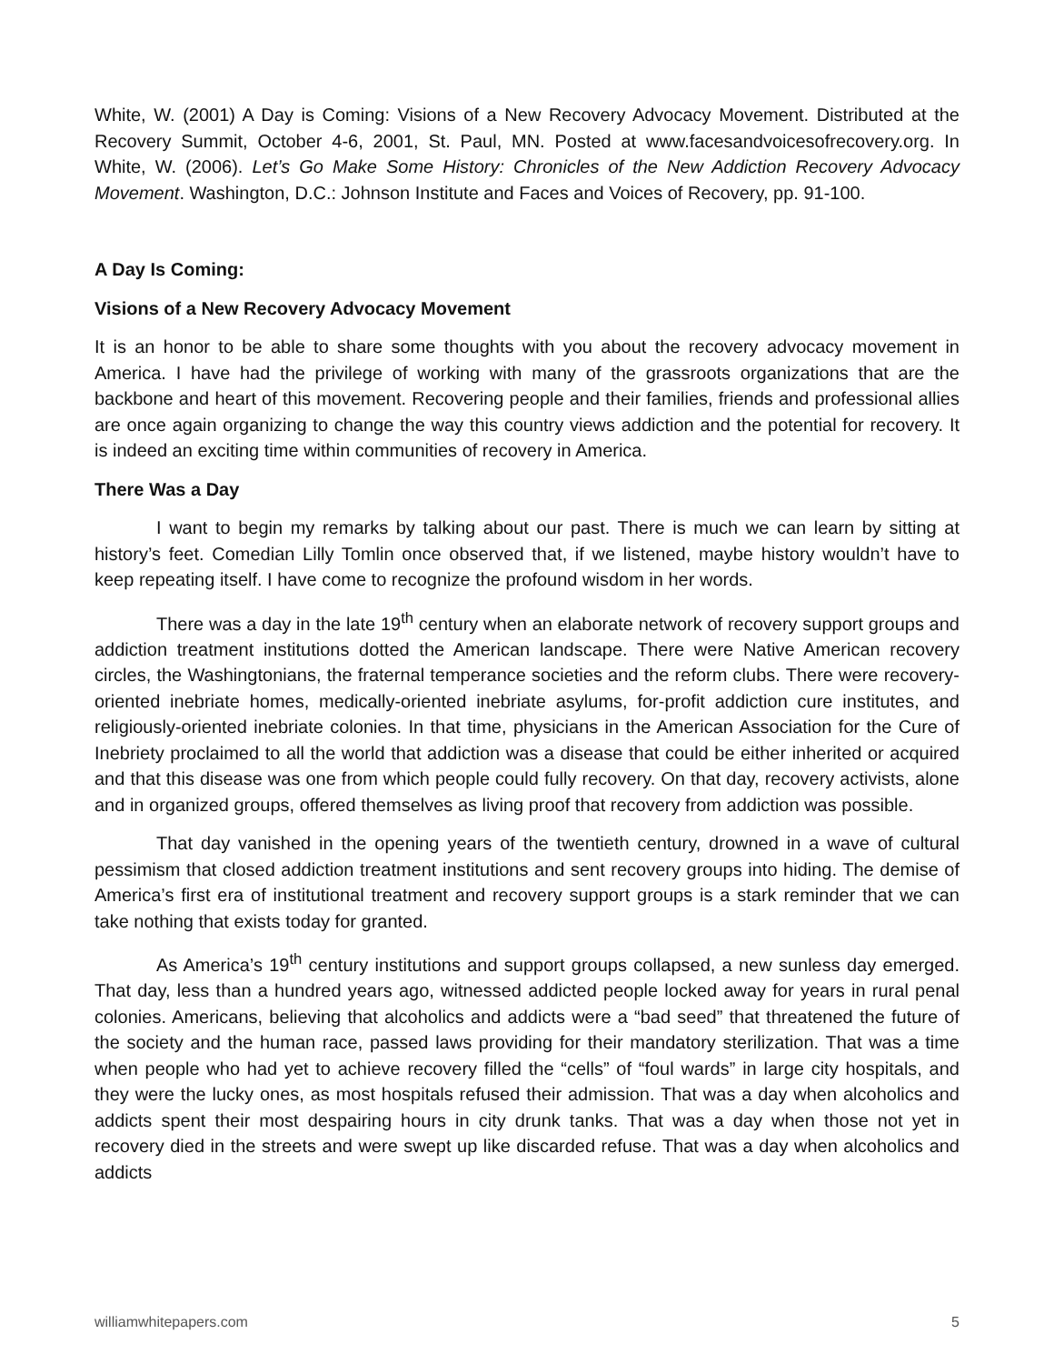White, W. (2001) A Day is Coming: Visions of a New Recovery Advocacy Movement. Distributed at the Recovery Summit, October 4-6, 2001, St. Paul, MN. Posted at www.facesandvoicesofrecovery.org. In White, W. (2006). Let’s Go Make Some History: Chronicles of the New Addiction Recovery Advocacy Movement. Washington, D.C.: Johnson Institute and Faces and Voices of Recovery, pp. 91-100.
A Day Is Coming:
Visions of a New Recovery Advocacy Movement
It is an honor to be able to share some thoughts with you about the recovery advocacy movement in America. I have had the privilege of working with many of the grassroots organizations that are the backbone and heart of this movement. Recovering people and their families, friends and professional allies are once again organizing to change the way this country views addiction and the potential for recovery. It is indeed an exciting time within communities of recovery in America.
There Was a Day
I want to begin my remarks by talking about our past. There is much we can learn by sitting at history’s feet. Comedian Lilly Tomlin once observed that, if we listened, maybe history wouldn’t have to keep repeating itself. I have come to recognize the profound wisdom in her words.
There was a day in the late 19<sup>th</sup> century when an elaborate network of recovery support groups and addiction treatment institutions dotted the American landscape. There were Native American recovery circles, the Washingtonians, the fraternal temperance societies and the reform clubs. There were recovery-oriented inebriate homes, medically-oriented inebriate asylums, for-profit addiction cure institutes, and religiously-oriented inebriate colonies. In that time, physicians in the American Association for the Cure of Inebriety proclaimed to all the world that addiction was a disease that could be either inherited or acquired and that this disease was one from which people could fully recovery. On that day, recovery activists, alone and in organized groups, offered themselves as living proof that recovery from addiction was possible.
That day vanished in the opening years of the twentieth century, drowned in a wave of cultural pessimism that closed addiction treatment institutions and sent recovery groups into hiding. The demise of America’s first era of institutional treatment and recovery support groups is a stark reminder that we can take nothing that exists today for granted.
As America’s 19<sup>th</sup> century institutions and support groups collapsed, a new sunless day emerged. That day, less than a hundred years ago, witnessed addicted people locked away for years in rural penal colonies. Americans, believing that alcoholics and addicts were a “bad seed” that threatened the future of the society and the human race, passed laws providing for their mandatory sterilization. That was a time when people who had yet to achieve recovery filled the “cells” of “foul wards” in large city hospitals, and they were the lucky ones, as most hospitals refused their admission. That was a day when alcoholics and addicts spent their most despairing hours in city drunk tanks. That was a day when those not yet in recovery died in the streets and were swept up like discarded refuse. That was a day when alcoholics and addicts
williamwhitepapers.com 5